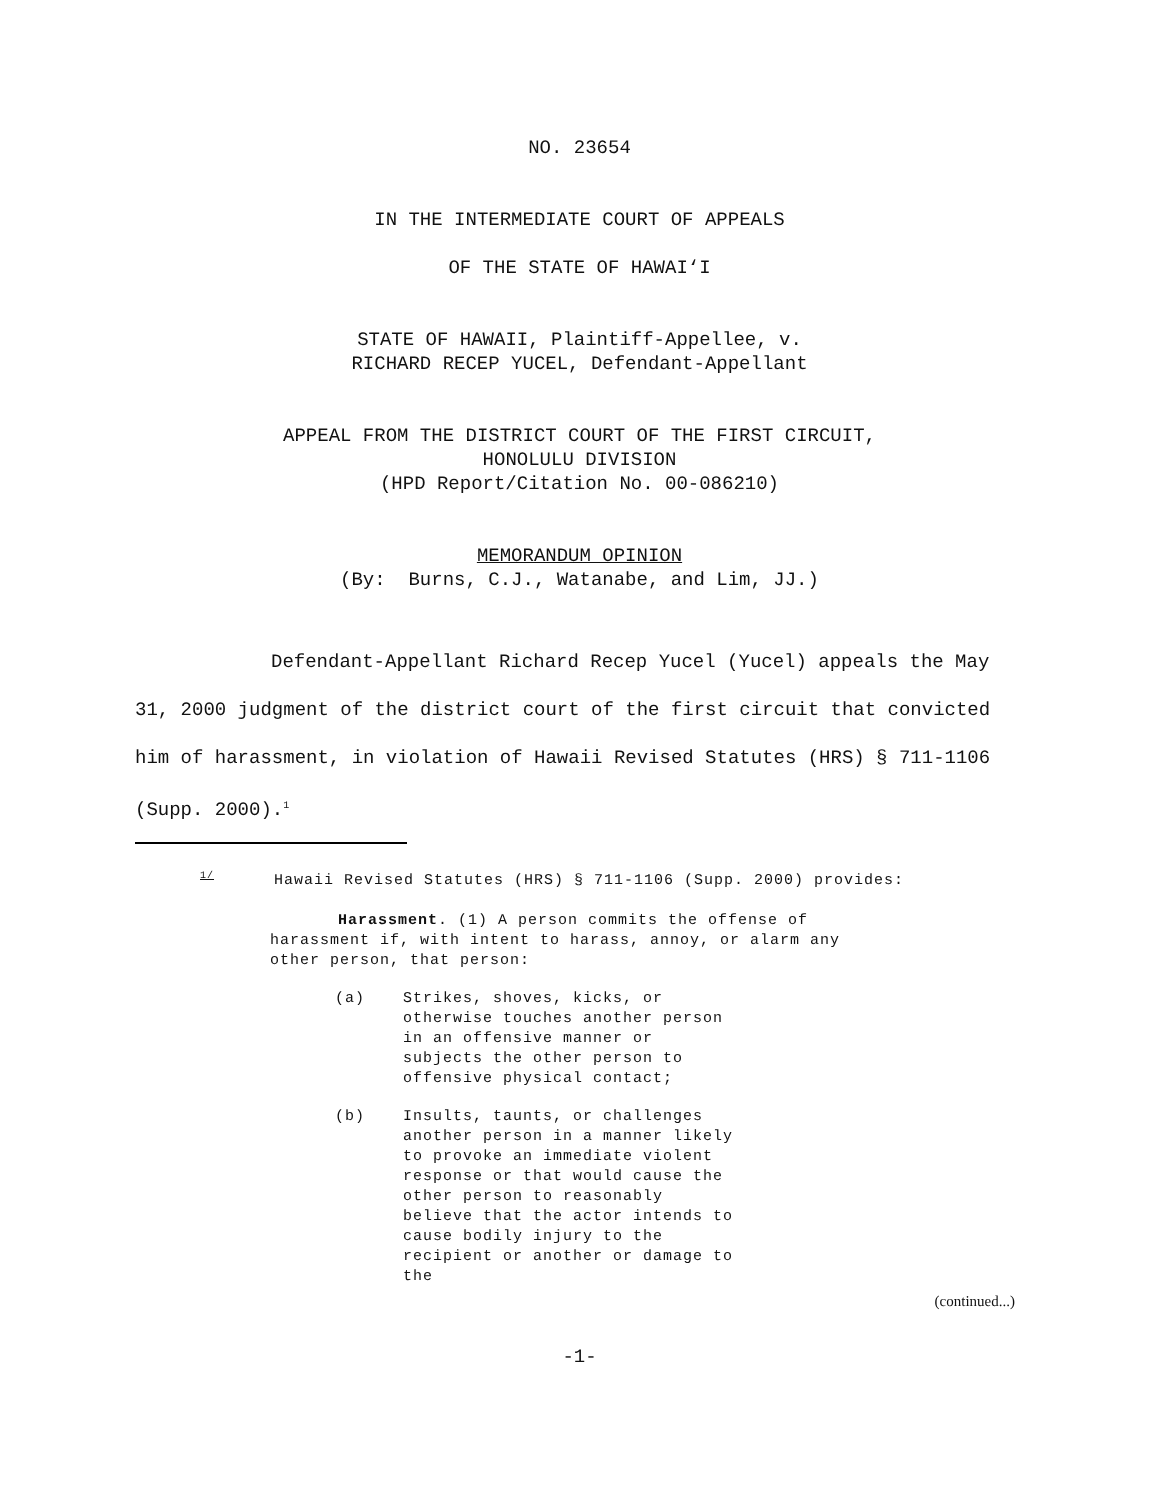NO. 23654
IN THE INTERMEDIATE COURT OF APPEALS
OF THE STATE OF HAWAI‘I
STATE OF HAWAII, Plaintiff-Appellee, v.
RICHARD RECEP YUCEL, Defendant-Appellant
APPEAL FROM THE DISTRICT COURT OF THE FIRST CIRCUIT,
HONOLULU DIVISION
(HPD Report/Citation No. 00-086210)
MEMORANDUM OPINION
(By: Burns, C.J., Watanabe, and Lim, JJ.)
Defendant-Appellant Richard Recep Yucel (Yucel) appeals the May 31, 2000 judgment of the district court of the first circuit that convicted him of harassment, in violation of Hawaii Revised Statutes (HRS) § 711-1106 (Supp. 2000).<sup>1</sup>
<sup>1/</sup> Hawaii Revised Statutes (HRS) § 711-1106 (Supp. 2000) provides:
Harassment. (1) A person commits the offense of harassment if, with intent to harass, annoy, or alarm any other person, that person:
(a) Strikes, shoves, kicks, or otherwise touches another person in an offensive manner or subjects the other person to offensive physical contact;
(b) Insults, taunts, or challenges another person in a manner likely to provoke an immediate violent response or that would cause the other person to reasonably believe that the actor intends to cause bodily injury to the recipient or another or damage to the
(continued...)
-1-